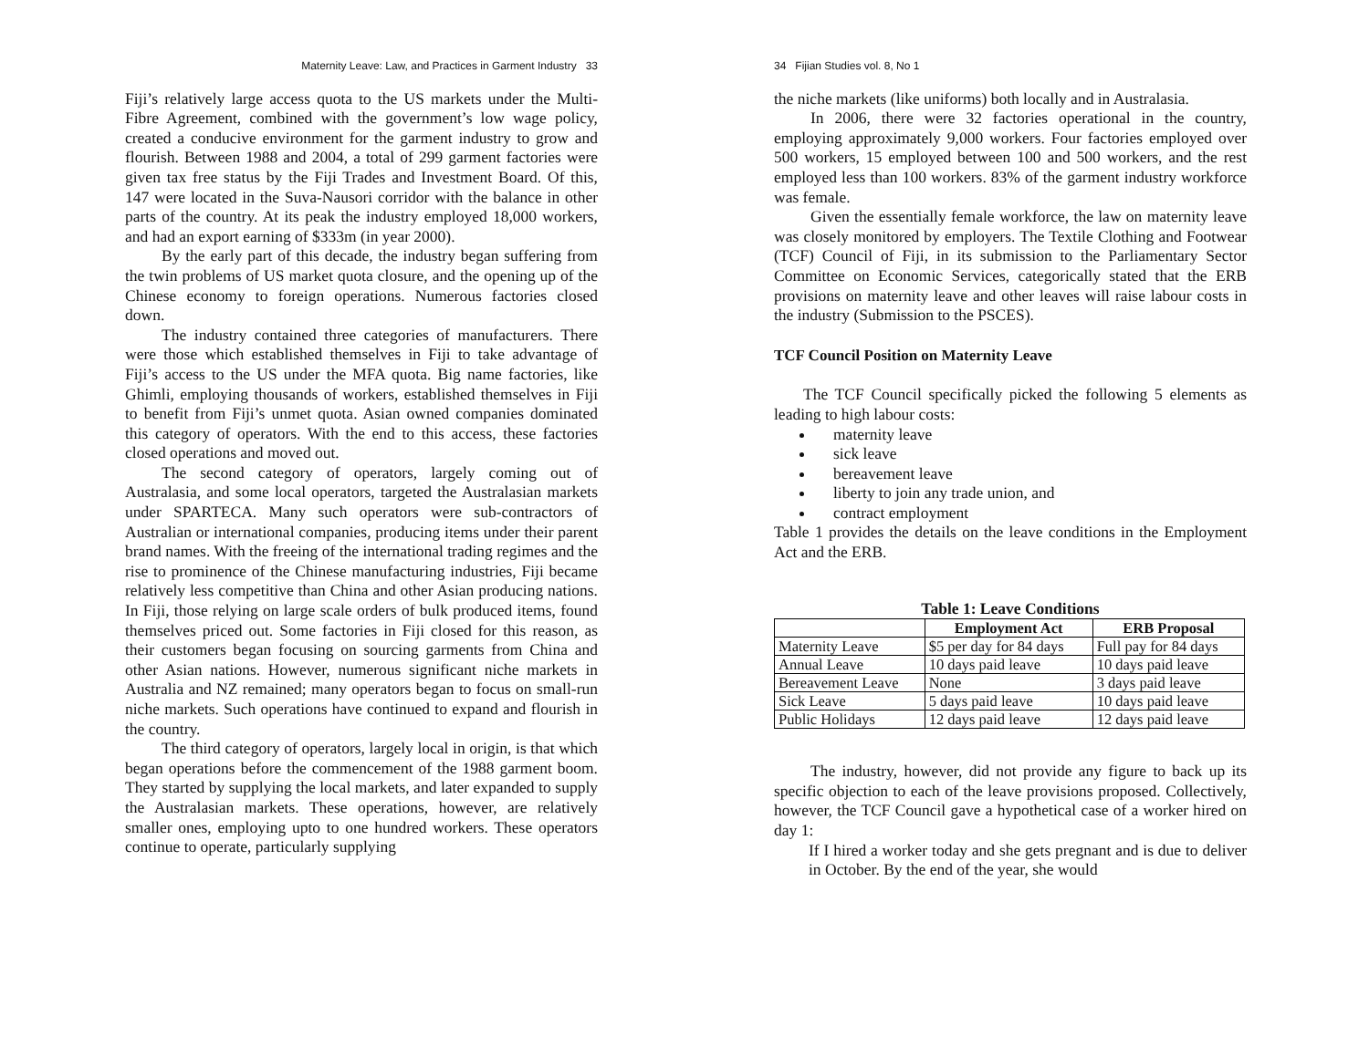Maternity Leave: Law, and Practices in Garment Industry 33
Fiji’s relatively large access quota to the US markets under the Multi-Fibre Agreement, combined with the government’s low wage policy, created a conducive environment for the garment industry to grow and flourish. Between 1988 and 2004, a total of 299 garment factories were given tax free status by the Fiji Trades and Investment Board. Of this, 147 were located in the Suva-Nausori corridor with the balance in other parts of the country. At its peak the industry employed 18,000 workers, and had an export earning of $333m (in year 2000).
By the early part of this decade, the industry began suffering from the twin problems of US market quota closure, and the opening up of the Chinese economy to foreign operations. Numerous factories closed down.
The industry contained three categories of manufacturers. There were those which established themselves in Fiji to take advantage of Fiji’s access to the US under the MFA quota. Big name factories, like Ghimli, employing thousands of workers, established themselves in Fiji to benefit from Fiji’s unmet quota. Asian owned companies dominated this category of operators. With the end to this access, these factories closed operations and moved out.
The second category of operators, largely coming out of Australasia, and some local operators, targeted the Australasian markets under SPARTECA. Many such operators were sub-contractors of Australian or international companies, producing items under their parent brand names. With the freeing of the international trading regimes and the rise to prominence of the Chinese manufacturing industries, Fiji became relatively less competitive than China and other Asian producing nations. In Fiji, those relying on large scale orders of bulk produced items, found themselves priced out. Some factories in Fiji closed for this reason, as their customers began focusing on sourcing garments from China and other Asian nations. However, numerous significant niche markets in Australia and NZ remained; many operators began to focus on small-run niche markets. Such operations have continued to expand and flourish in the country.
The third category of operators, largely local in origin, is that which began operations before the commencement of the 1988 garment boom. They started by supplying the local markets, and later expanded to supply the Australasian markets. These operations, however, are relatively smaller ones, employing upto to one hundred workers. These operators continue to operate, particularly supplying
34 Fijian Studies vol. 8, No 1
the niche markets (like uniforms) both locally and in Australasia.
In 2006, there were 32 factories operational in the country, employing approximately 9,000 workers. Four factories employed over 500 workers, 15 employed between 100 and 500 workers, and the rest employed less than 100 workers. 83% of the garment industry workforce was female.
Given the essentially female workforce, the law on maternity leave was closely monitored by employers. The Textile Clothing and Footwear (TCF) Council of Fiji, in its submission to the Parliamentary Sector Committee on Economic Services, categorically stated that the ERB provisions on maternity leave and other leaves will raise labour costs in the industry (Submission to the PSCES).
TCF Council Position on Maternity Leave
The TCF Council specifically picked the following 5 elements as leading to high labour costs:
maternity leave
sick leave
bereavement leave
liberty to join any trade union, and
contract employment
Table 1 provides the details on the leave conditions in the Employment Act and the ERB.
Table 1: Leave Conditions
| | Employment Act | ERB Proposal |
| --- | --- | --- |
| Maternity Leave | $5 per day for 84 days | Full pay for 84 days |
| Annual Leave | 10 days paid leave | 10 days paid leave |
| Bereavement Leave | None | 3 days paid leave |
| Sick Leave | 5 days paid leave | 10 days paid leave |
| Public Holidays | 12 days paid leave | 12 days paid leave |
The industry, however, did not provide any figure to back up its specific objection to each of the leave provisions proposed. Collectively, however, the TCF Council gave a hypothetical case of a worker hired on day 1:
If I hired a worker today and she gets pregnant and is due to deliver in October. By the end of the year, she would